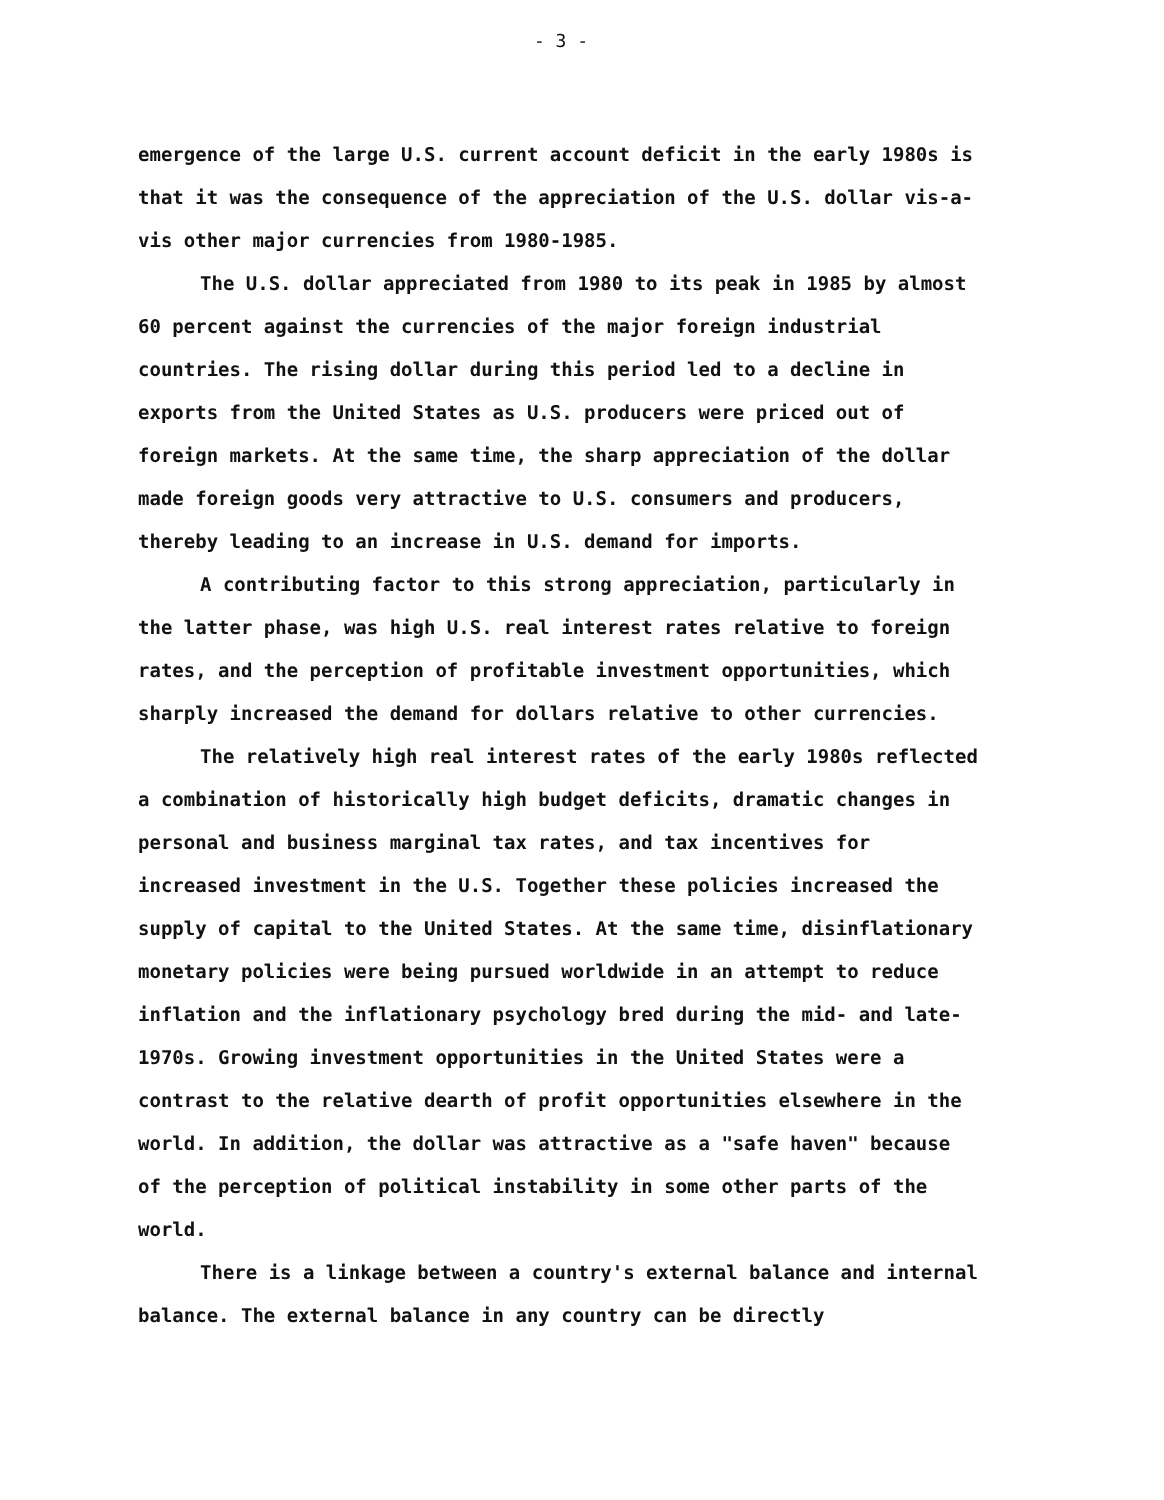- 3 -
emergence of the large U.S. current account deficit in the early 1980s is that it was the consequence of the appreciation of the U.S. dollar vis-a-vis other major currencies from 1980-1985.
The U.S. dollar appreciated from 1980 to its peak in 1985 by almost 60 percent against the currencies of the major foreign industrial countries. The rising dollar during this period led to a decline in exports from the United States as U.S. producers were priced out of foreign markets. At the same time, the sharp appreciation of the dollar made foreign goods very attractive to U.S. consumers and producers, thereby leading to an increase in U.S. demand for imports.
A contributing factor to this strong appreciation, particularly in the latter phase, was high U.S. real interest rates relative to foreign rates, and the perception of profitable investment opportunities, which sharply increased the demand for dollars relative to other currencies.
The relatively high real interest rates of the early 1980s reflected a combination of historically high budget deficits, dramatic changes in personal and business marginal tax rates, and tax incentives for increased investment in the U.S. Together these policies increased the supply of capital to the United States. At the same time, disinflationary monetary policies were being pursued worldwide in an attempt to reduce inflation and the inflationary psychology bred during the mid- and late-1970s. Growing investment opportunities in the United States were a contrast to the relative dearth of profit opportunities elsewhere in the world. In addition, the dollar was attractive as a "safe haven" because of the perception of political instability in some other parts of the world.
There is a linkage between a country's external balance and internal balance. The external balance in any country can be directly